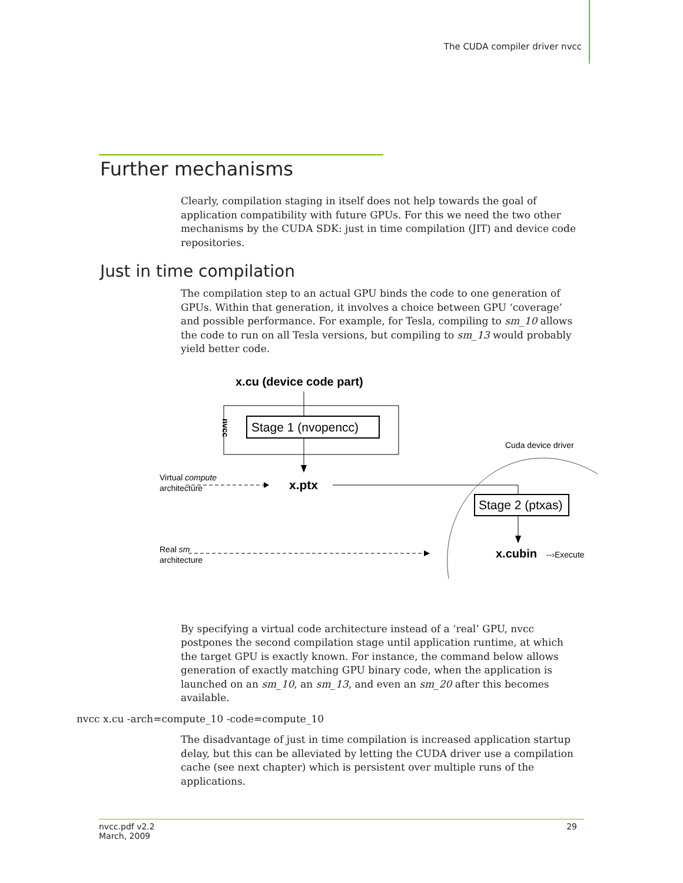The CUDA compiler driver nvcc
Further mechanisms
Clearly, compilation staging in itself does not help towards the goal of application compatibility with future GPUs. For this we need the two other mechanisms by the CUDA SDK: just in time compilation (JIT) and device code repositories.
Just in time compilation
The compilation step to an actual GPU binds the code to one generation of GPUs. Within that generation, it involves a choice between GPU ‘coverage’ and possible performance. For example, for Tesla, compiling to sm_10 allows the code to run on all Tesla versions, but compiling to sm_13 would probably yield better code.
x.cu (device code part)
nvcc
Stage 1 (nvopencc)
Cuda device driver
Virtual compute
architecture
x.ptx
Stage 2 (ptxas)
Real sm
architecture
x.cubin
--›Execute
By specifying a virtual code architecture instead of a ‘real’ GPU, nvcc postpones the second compilation stage until application runtime, at which the target GPU is exactly known. For instance, the command below allows generation of exactly matching GPU binary code, when the application is launched on an sm_10, an sm_13, and even an sm_20 after this becomes available.
nvcc x.cu -arch=compute_10 -code=compute_10
The disadvantage of just in time compilation is increased application startup delay, but this can be alleviated by letting the CUDA driver use a compilation cache (see next chapter) which is persistent over multiple runs of the applications.
nvcc.pdf v2.2
March, 2009 29